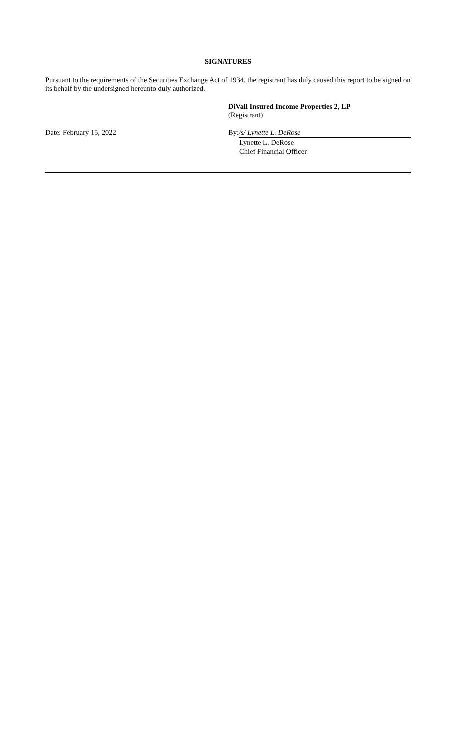SIGNATURES
Pursuant to the requirements of the Securities Exchange Act of 1934, the registrant has duly caused this report to be signed on its behalf by the undersigned hereunto duly authorized.
DiVall Insured Income Properties 2, LP
(Registrant)
Date: February 15, 2022 By: /s/ Lynette L. DeRose
Lynette L. DeRose
Chief Financial Officer